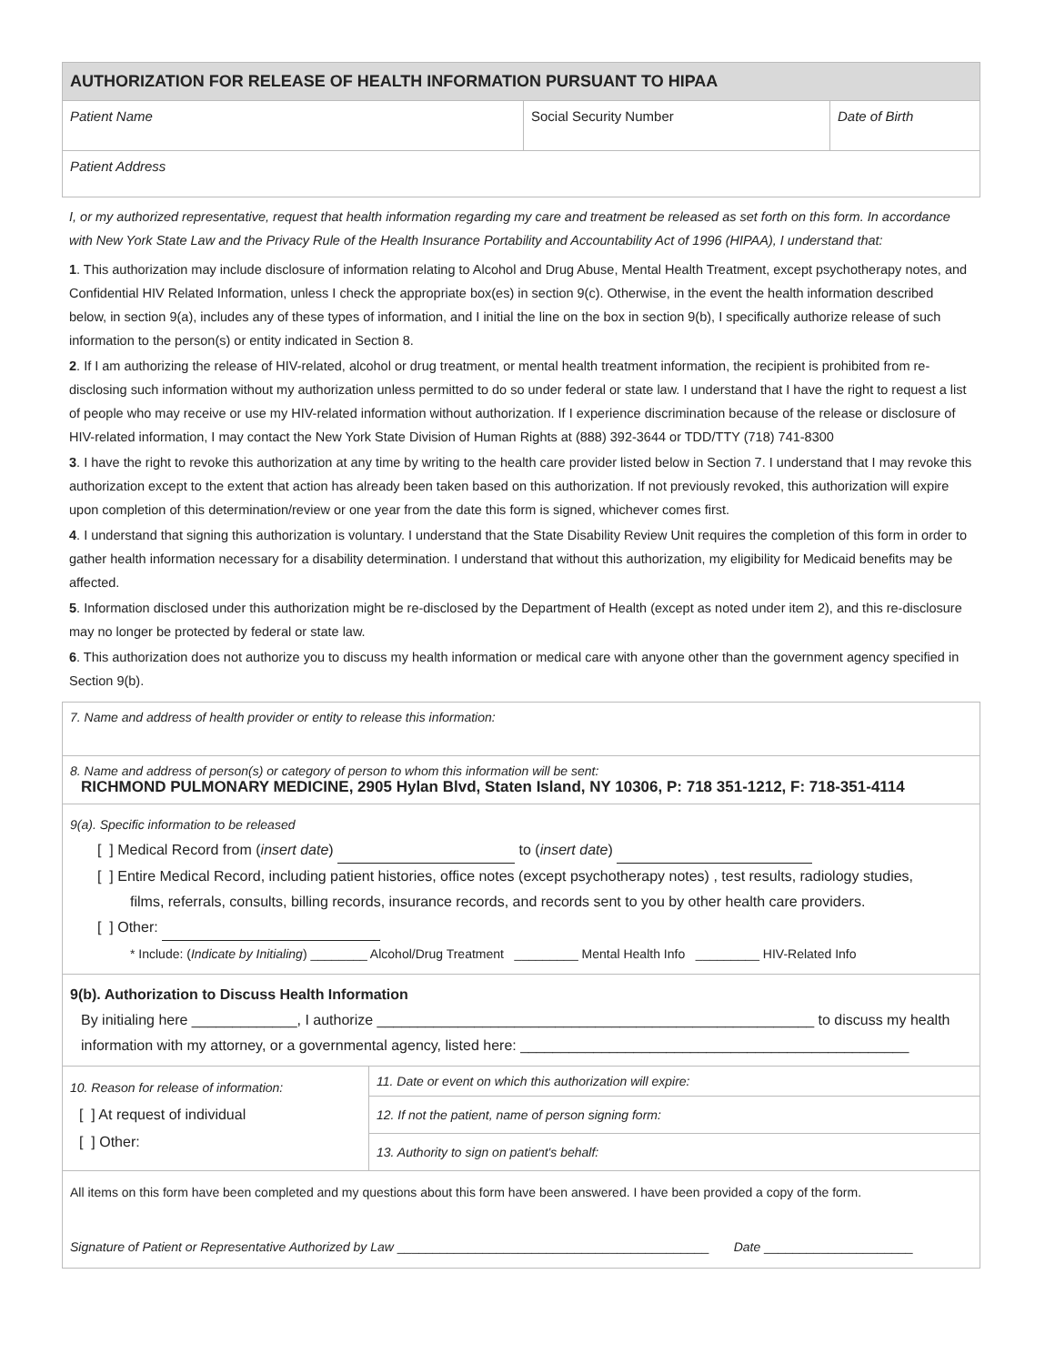| AUTHORIZATION FOR RELEASE OF HEALTH INFORMATION PURSUANT TO HIPAA | | |
| --- | --- | --- |
| Patient Name | Social Security Number | Date of Birth |
| Patient Address | | |
I, or my authorized representative, request that health information regarding my care and treatment be released as set forth on this form. In accordance with New York State Law and the Privacy Rule of the Health Insurance Portability and Accountability Act of 1996 (HIPAA), I understand that:
1. This authorization may include disclosure of information relating to Alcohol and Drug Abuse, Mental Health Treatment, except psychotherapy notes, and Confidential HIV Related Information, unless I check the appropriate box(es) in section 9(c). Otherwise, in the event the health information described below, in section 9(a), includes any of these types of information, and I initial the line on the box in section 9(b), I specifically authorize release of such information to the person(s) or entity indicated in Section 8.
2. If I am authorizing the release of HIV-related, alcohol or drug treatment, or mental health treatment information, the recipient is prohibited from re-disclosing such information without my authorization unless permitted to do so under federal or state law. I understand that I have the right to request a list of people who may receive or use my HIV-related information without authorization. If I experience discrimination because of the release or disclosure of HIV-related information, I may contact the New York State Division of Human Rights at (888) 392-3644 or TDD/TTY (718) 741-8300
3. I have the right to revoke this authorization at any time by writing to the health care provider listed below in Section 7. I understand that I may revoke this authorization except to the extent that action has already been taken based on this authorization. If not previously revoked, this authorization will expire upon completion of this determination/review or one year from the date this form is signed, whichever comes first.
4. I understand that signing this authorization is voluntary. I understand that the State Disability Review Unit requires the completion of this form in order to gather health information necessary for a disability determination. I understand that without this authorization, my eligibility for Medicaid benefits may be affected.
5. Information disclosed under this authorization might be re-disclosed by the Department of Health (except as noted under item 2), and this re-disclosure may no longer be protected by federal or state law.
6. This authorization does not authorize you to discuss my health information or medical care with anyone other than the government agency specified in Section 9(b).
| 7. Name and address of health provider or entity to release this information: | |
| 8. Name and address of person(s) or category of person to whom this information will be sent: RICHMOND PULMONARY MEDICINE, 2905 Hylan Blvd, Staten Island, NY 10306, P: 718 351-1212, F: 718-351-4114 | |
| 9(a). Specific information to be released [ ] Medical Record from ( insert date ) to ( insert date ) [ ] Entire Medical Record, including patient histories, office notes (except psychotherapy notes) , test results, radiology studies, films, referrals, consults, billing records, insurance records, and records sent to you by other health care providers. [ ] Other: * Include: ( Indicate by Initialing ) ________ Alcohol/Drug Treatment _________ Mental Health Info _________ HIV-Related Info | |
| 9(b). Authorization to Discuss Health Information By initialing here _____________, I authorize ______________________________________________________ to discuss my health information with my attorney, or a governmental agency, listed here: ________________________________________________ | |
| 10. Reason for release of information: [ ] At request of individual [ ] Other: | 11. Date or event on which this authorization will expire: |
| | 12. If not the patient, name of person signing form: |
| | 13. Authority to sign on patient's behalf: |
| All items on this form have been completed and my questions about this form have been answered. I have been provided a copy of the form. Signature of Patient or Representative Authorized by Law ____________________________________________ Date _____________________ | |